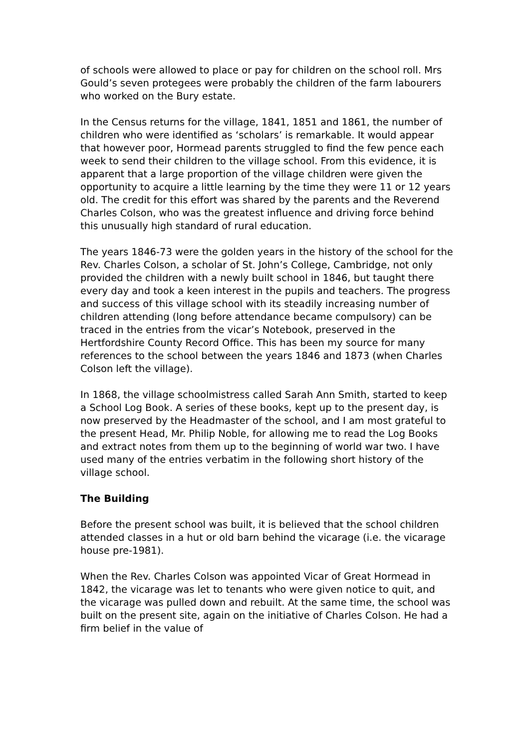of schools were allowed to place or pay for children on the school roll. Mrs Gould’s seven protegees were probably the children of the farm labourers who worked on the Bury estate.
In the Census returns for the village, 1841, 1851 and 1861, the number of children who were identified as ‘scholars’ is remarkable. It would appear that however poor, Hormead parents struggled to find the few pence each week to send their children to the village school. From this evidence, it is apparent that a large proportion of the village children were given the opportunity to acquire a little learning by the time they were 11 or 12 years old. The credit for this effort was shared by the parents and the Reverend Charles Colson, who was the greatest influence and driving force behind this unusually high standard of rural education.
The years 1846-73 were the golden years in the history of the school for the Rev. Charles Colson, a scholar of St. John’s College, Cambridge, not only provided the children with a newly built school in 1846, but taught there every day and took a keen interest in the pupils and teachers. The progress and success of this village school with its steadily increasing number of children attending (long before attendance became compulsory) can be traced in the entries from the vicar’s Notebook, preserved in the Hertfordshire County Record Office. This has been my source for many references to the school between the years 1846 and 1873 (when Charles Colson left the village).
In 1868, the village schoolmistress called Sarah Ann Smith, started to keep a School Log Book. A series of these books, kept up to the present day, is now preserved by the Headmaster of the school, and I am most grateful to the present Head, Mr. Philip Noble, for allowing me to read the Log Books and extract notes from them up to the beginning of world war two. I have used many of the entries verbatim in the following short history of the village school.
The Building
Before the present school was built, it is believed that the school children attended classes in a hut or old barn behind the vicarage (i.e. the vicarage house pre-1981).
When the Rev. Charles Colson was appointed Vicar of Great Hormead in 1842, the vicarage was let to tenants who were given notice to quit, and the vicarage was pulled down and rebuilt. At the same time, the school was built on the present site, again on the initiative of Charles Colson. He had a firm belief in the value of